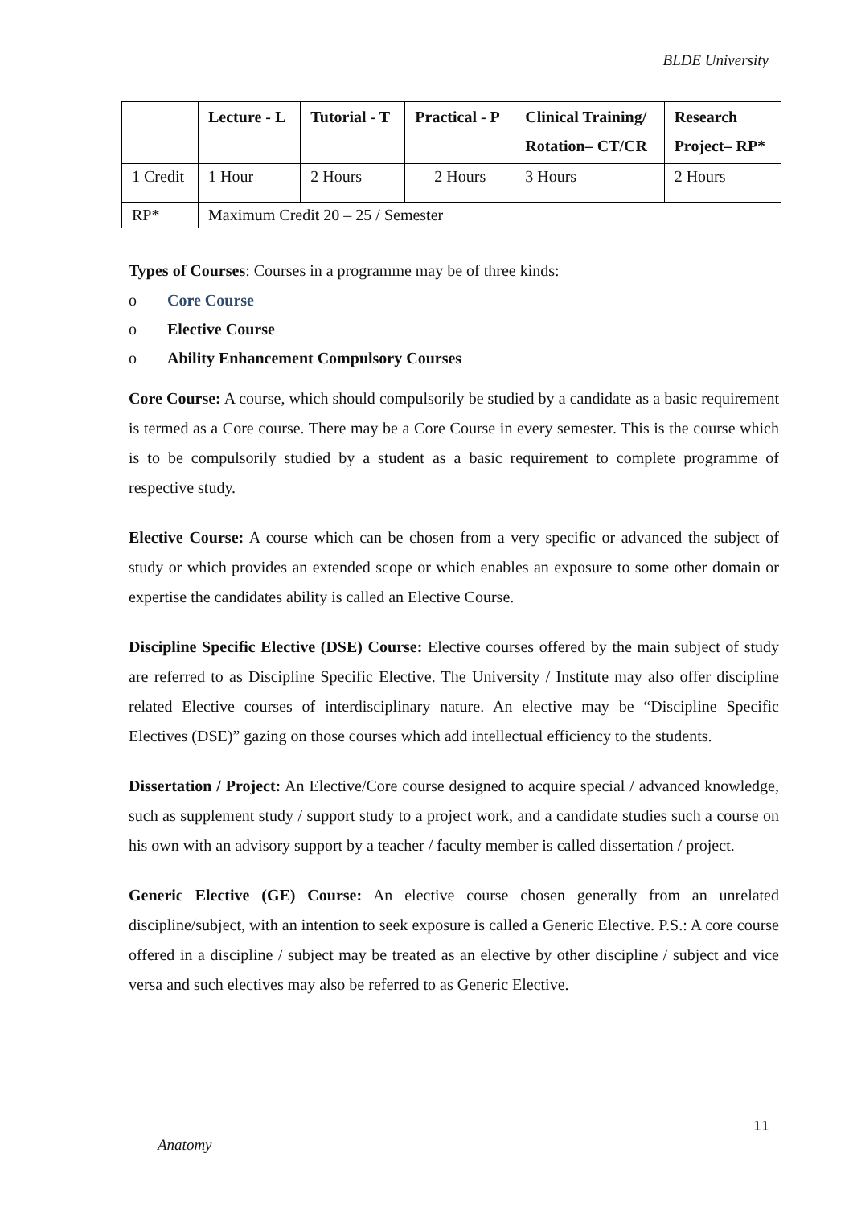BLDE University
| | Lecture - L | Tutorial - T | Practical - P | Clinical Training/ Rotation– CT/CR | Research Project– RP* |
| --- | --- | --- | --- | --- | --- |
| 1 Credit | 1 Hour | 2 Hours | 2 Hours | 3 Hours | 2 Hours |
| RP* | Maximum Credit 20 – 25 / Semester | | | | |
Types of Courses: Courses in a programme may be of three kinds:
o Core Course
o Elective Course
o Ability Enhancement Compulsory Courses
Core Course: A course, which should compulsorily be studied by a candidate as a basic requirement is termed as a Core course. There may be a Core Course in every semester. This is the course which is to be compulsorily studied by a student as a basic requirement to complete programme of respective study.
Elective Course: A course which can be chosen from a very specific or advanced the subject of study or which provides an extended scope or which enables an exposure to some other domain or expertise the candidates ability is called an Elective Course.
Discipline Specific Elective (DSE) Course: Elective courses offered by the main subject of study are referred to as Discipline Specific Elective. The University / Institute may also offer discipline related Elective courses of interdisciplinary nature. An elective may be “Discipline Specific Electives (DSE)” gazing on those courses which add intellectual efficiency to the students.
Dissertation / Project: An Elective/Core course designed to acquire special / advanced knowledge, such as supplement study / support study to a project work, and a candidate studies such a course on his own with an advisory support by a teacher / faculty member is called dissertation / project.
Generic Elective (GE) Course: An elective course chosen generally from an unrelated discipline/subject, with an intention to seek exposure is called a Generic Elective. P.S.: A core course offered in a discipline / subject may be treated as an elective by other discipline / subject and vice versa and such electives may also be referred to as Generic Elective.
11
Anatomy